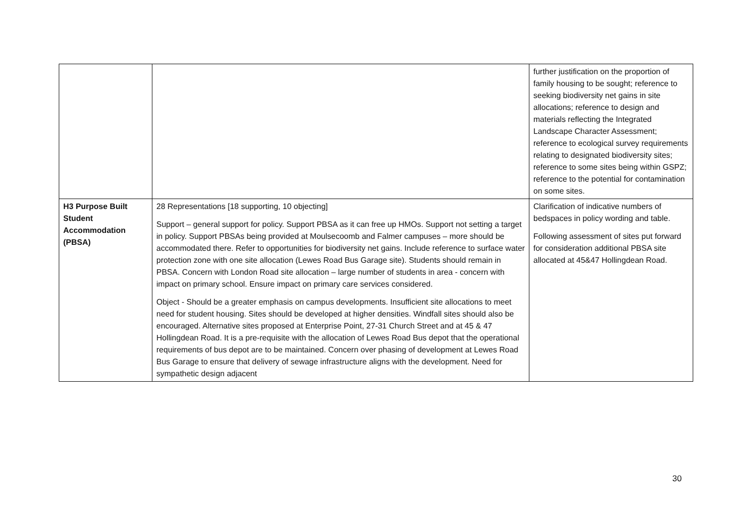| | | further justification on the proportion of family housing to be sought; reference to seeking biodiversity net gains in site allocations; reference to design and materials reflecting the Integrated Landscape Character Assessment; reference to ecological survey requirements relating to designated biodiversity sites; reference to some sites being within GSPZ; reference to the potential for contamination on some sites. |
| H3 Purpose Built Student Accommodation (PBSA) | 28 Representations [18 supporting, 10 objecting] Support – general support for policy. Support PBSA as it can free up HMOs. Support not setting a target in policy. Support PBSAs being provided at Moulsecoomb and Falmer campuses – more should be accommodated there. Refer to opportunities for biodiversity net gains. Include reference to surface water protection zone with one site allocation (Lewes Road Bus Garage site). Students should remain in PBSA. Concern with London Road site allocation – large number of students in area - concern with impact on primary school. Ensure impact on primary care services considered. Object - Should be a greater emphasis on campus developments. Insufficient site allocations to meet need for student housing. Sites should be developed at higher densities. Windfall sites should also be encouraged. Alternative sites proposed at Enterprise Point, 27-31 Church Street and at 45 & 47 Hollingdean Road. It is a pre-requisite with the allocation of Lewes Road Bus depot that the operational requirements of bus depot are to be maintained. Concern over phasing of development at Lewes Road Bus Garage to ensure that delivery of sewage infrastructure aligns with the development. Need for sympathetic design adjacent | Clarification of indicative numbers of bedspaces in policy wording and table. Following assessment of sites put forward for consideration additional PBSA site allocated at 45&47 Hollingdean Road. |
30